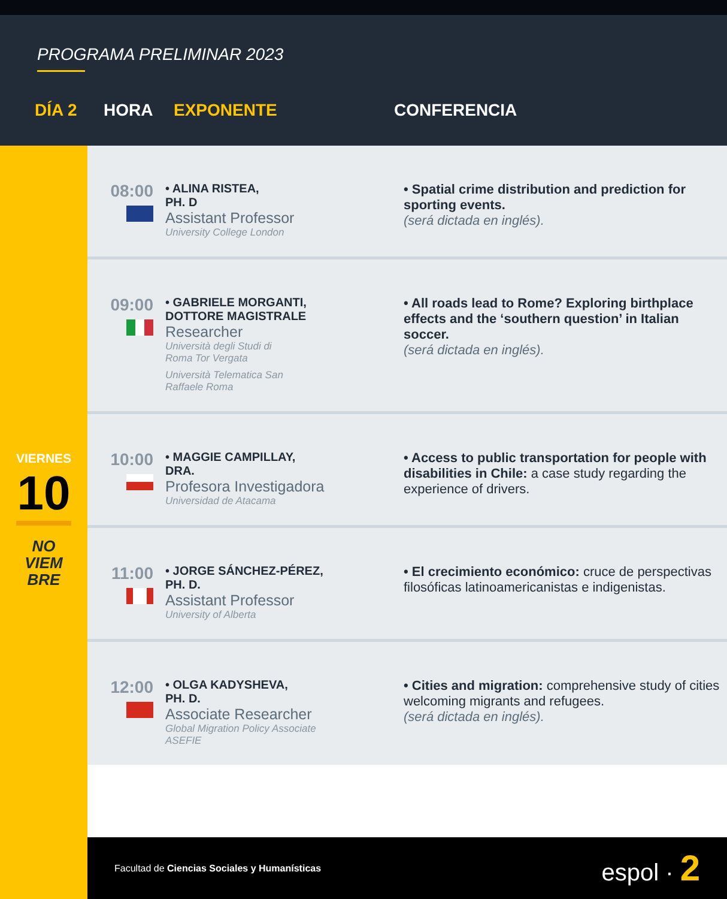PROGRAMA PRELIMINAR 2023
DÍA 2 HORA EXPONENTE CONFERENCIA
VIERNES
10
NO
VIEM
BRE
| 08:00 | • ALINA RISTEA, PH. D Assistant Professor University College London | • Spatial crime distribution and prediction for sporting events. (será dictada en inglés). |
| 09:00 | • GABRIELE MORGANTI, DOTTORE MAGISTRALE Researcher Università degli Studi di Roma Tor Vergata Università Telematica San Raffaele Roma | • All roads lead to Rome? Exploring birthplace effects and the ‘southern question’ in Italian soccer. (será dictada en inglés). |
| 10:00 | • MAGGIE CAMPILLAY, DRA. Profesora Investigadora Universidad de Atacama | • Access to public transportation for people with disabilities in Chile: a case study regarding the experience of drivers. |
| 11:00 | • JORGE SÁNCHEZ-PÉREZ, PH. D. Assistant Professor University of Alberta | • El crecimiento económico: cruce de perspectivas filosóficas latinoamericanistas e indigenistas. |
| 12:00 | • OLGA KADYSHEVA, PH. D. Associate Researcher Global Migration Policy Associate ASEFIE | • Cities and migration: comprehensive study of cities welcoming migrants and refugees. (será dictada en inglés). |
Facultad de Ciencias Sociales y Humanísticas espol · 2